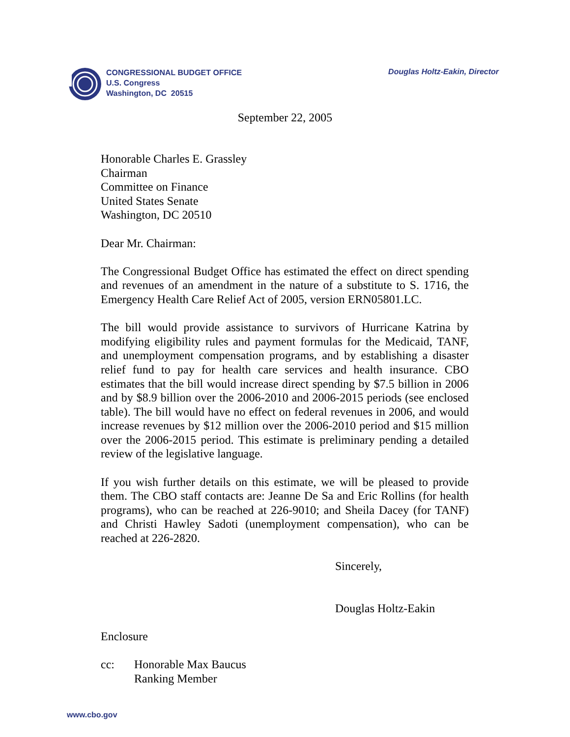CONGRESSIONAL BUDGET OFFICE
U.S. Congress
Washington, DC 20515
Douglas Holtz-Eakin, Director
September 22, 2005
Honorable Charles E. Grassley
Chairman
Committee on Finance
United States Senate
Washington, DC 20510
Dear Mr. Chairman:
The Congressional Budget Office has estimated the effect on direct spending and revenues of an amendment in the nature of a substitute to S. 1716, the Emergency Health Care Relief Act of 2005, version ERN05801.LC.
The bill would provide assistance to survivors of Hurricane Katrina by modifying eligibility rules and payment formulas for the Medicaid, TANF, and unemployment compensation programs, and by establishing a disaster relief fund to pay for health care services and health insurance. CBO estimates that the bill would increase direct spending by $7.5 billion in 2006 and by $8.9 billion over the 2006-2010 and 2006-2015 periods (see enclosed table). The bill would have no effect on federal revenues in 2006, and would increase revenues by $12 million over the 2006-2010 period and $15 million over the 2006-2015 period. This estimate is preliminary pending a detailed review of the legislative language.
If you wish further details on this estimate, we will be pleased to provide them. The CBO staff contacts are: Jeanne De Sa and Eric Rollins (for health programs), who can be reached at 226-9010; and Sheila Dacey (for TANF) and Christi Hawley Sadoti (unemployment compensation), who can be reached at 226-2820.
Sincerely,
Douglas Holtz-Eakin
Enclosure
cc: Honorable Max Baucus
Ranking Member
www.cbo.gov